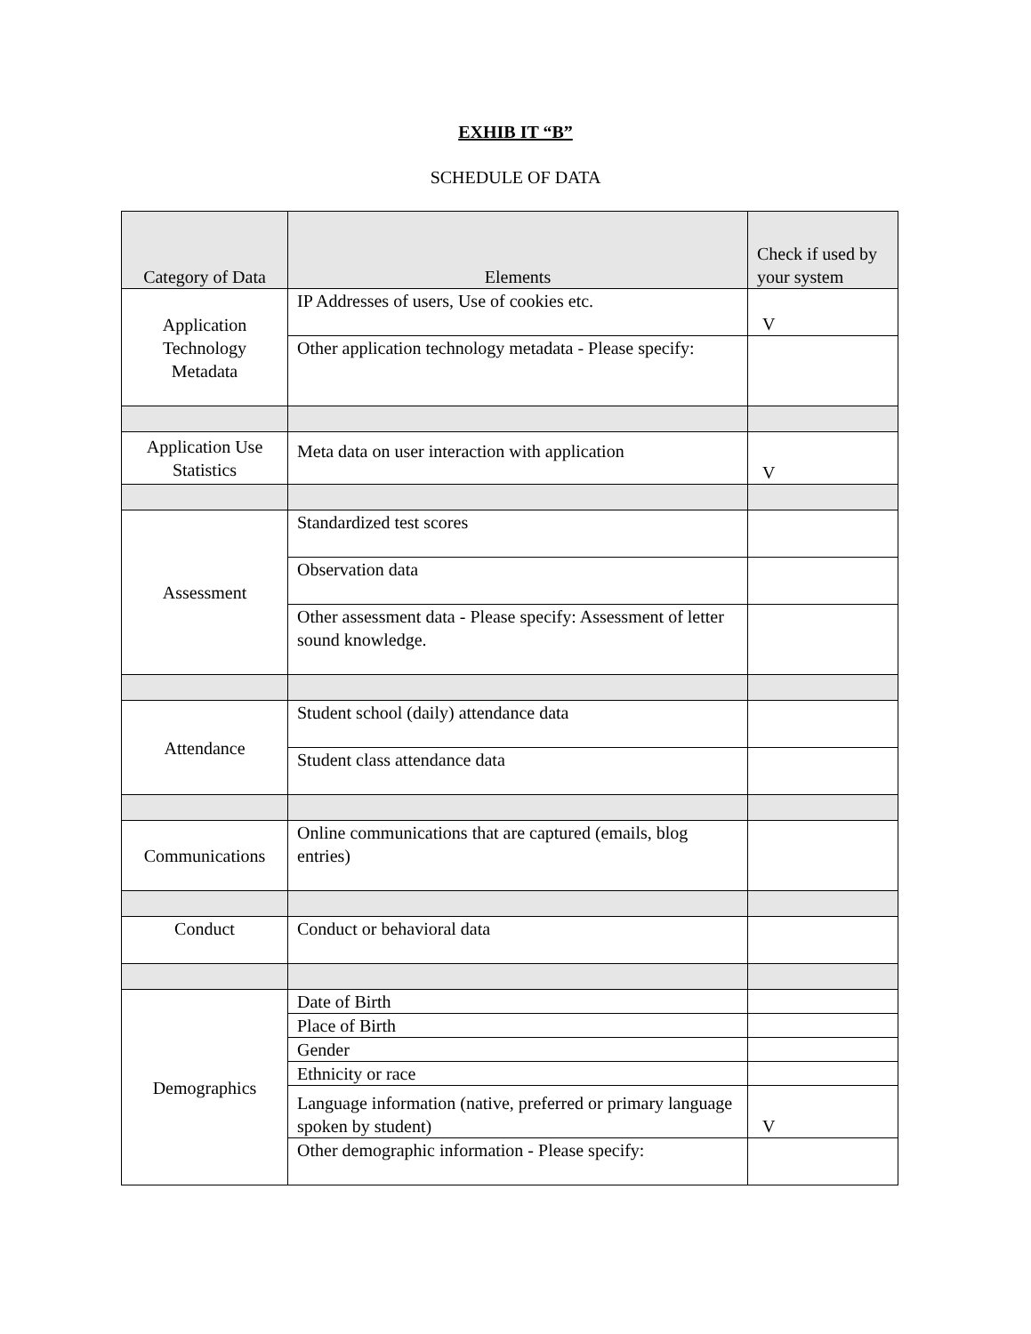EXHIB IT “B”
SCHEDULE OF DATA
| Category of Data | Elements | Check if used by your system |
| --- | --- | --- |
| Application Technology Metadata | IP Addresses of users, Use of cookies etc. | V |
| | Other application technology metadata - Please specify: | |
| Application Use Statistics | Meta data on user interaction with application | V |
| Assessment | Standardized test scores | |
| | Observation data | |
| | Other assessment data - Please specify: Assessment of letter sound knowledge. | |
| Attendance | Student school (daily) attendance data | |
| | Student class attendance data | |
| Communications | Online communications that are captured (emails, blog entries) | |
| Conduct | Conduct or behavioral data | |
| Demographics | Date of Birth | |
| | Place of Birth | |
| | Gender | |
| | Ethnicity or race | |
| | Language information (native, preferred or primary language spoken by student) | V |
| | Other demographic information - Please specify: | |